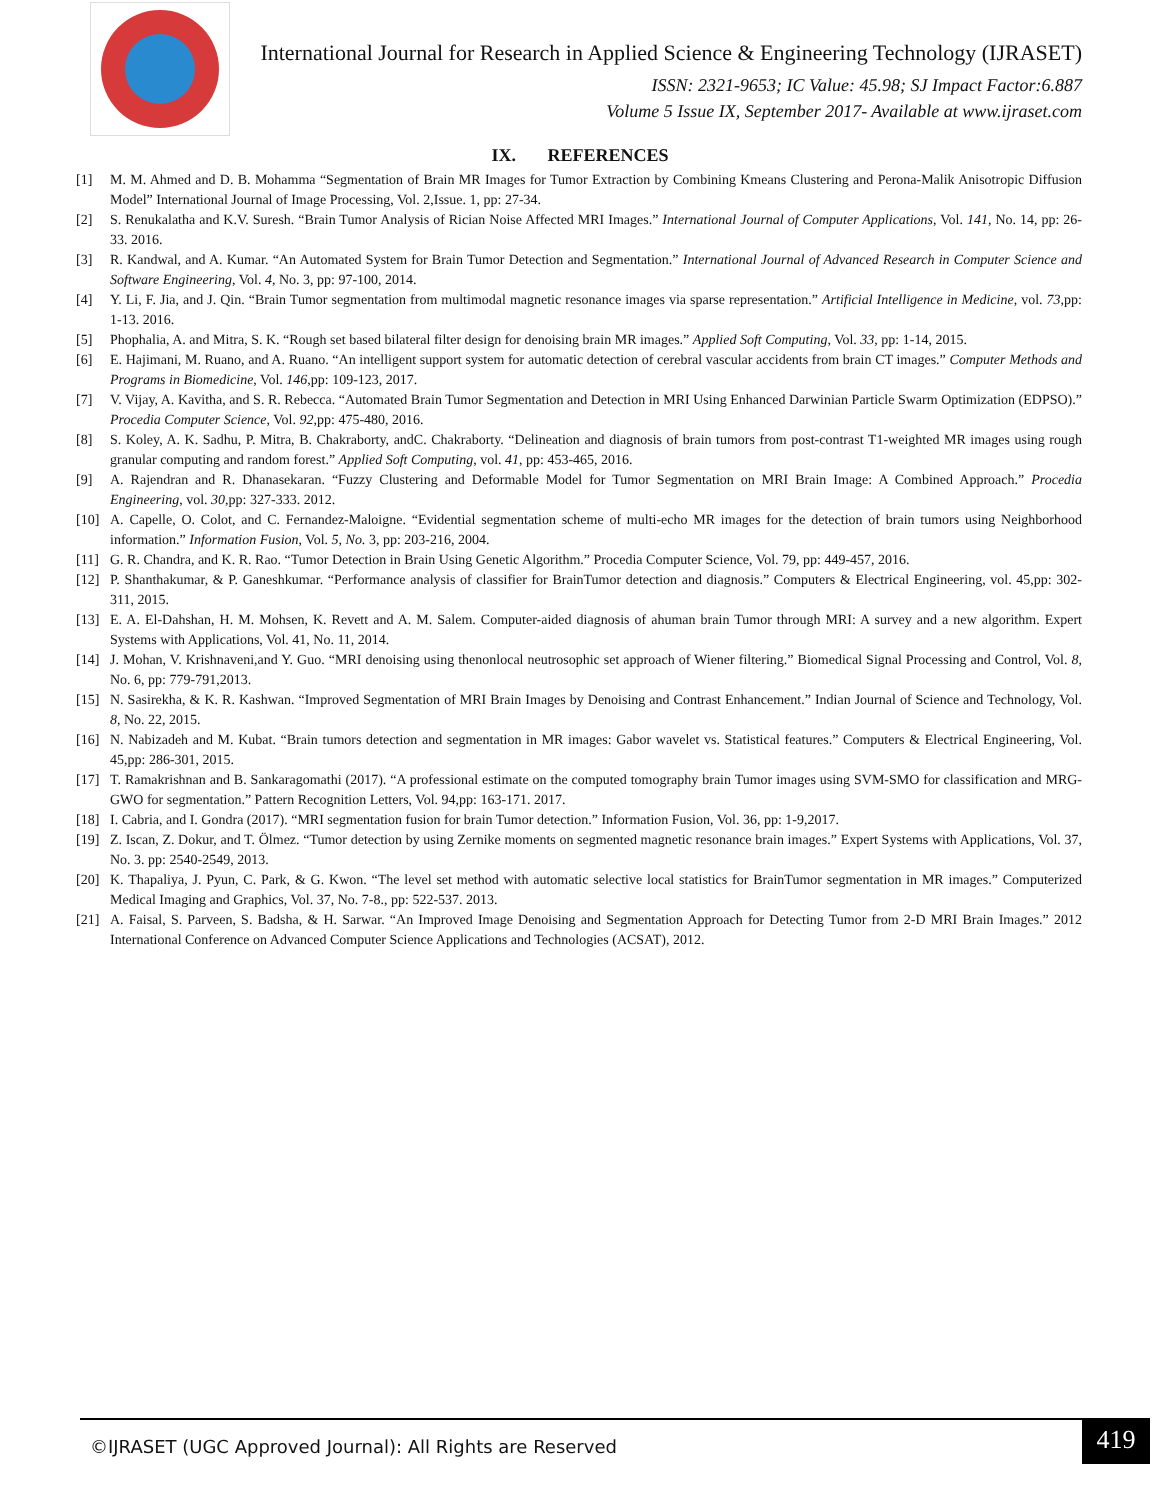International Journal for Research in Applied Science & Engineering Technology (IJRASET)
ISSN: 2321-9653; IC Value: 45.98; SJ Impact Factor:6.887
Volume 5 Issue IX, September 2017- Available at www.ijraset.com
IX. REFERENCES
[1] M. M. Ahmed and D. B. Mohamma “Segmentation of Brain MR Images for Tumor Extraction by Combining Kmeans Clustering and Perona-Malik Anisotropic Diffusion Model” International Journal of Image Processing, Vol. 2,Issue. 1, pp: 27-34.
[2] S. Renukalatha and K.V. Suresh. “Brain Tumor Analysis of Rician Noise Affected MRI Images.” International Journal of Computer Applications, Vol. 141, No. 14, pp: 26-33. 2016.
[3] R. Kandwal, and A. Kumar. “An Automated System for Brain Tumor Detection and Segmentation.” International Journal of Advanced Research in Computer Science and Software Engineering, Vol. 4, No. 3, pp: 97-100, 2014.
[4] Y. Li, F. Jia, and J. Qin. “Brain Tumor segmentation from multimodal magnetic resonance images via sparse representation.” Artificial Intelligence in Medicine, vol. 73,pp: 1-13. 2016.
[5] Phophalia, A. and Mitra, S. K. “Rough set based bilateral filter design for denoising brain MR images.” Applied Soft Computing, Vol. 33, pp: 1-14, 2015.
[6] E. Hajimani, M. Ruano, and A. Ruano. “An intelligent support system for automatic detection of cerebral vascular accidents from brain CT images.” Computer Methods and Programs in Biomedicine, Vol. 146,pp: 109-123, 2017.
[7] V. Vijay, A. Kavitha, and S. R. Rebecca. “Automated Brain Tumor Segmentation and Detection in MRI Using Enhanced Darwinian Particle Swarm Optimization (EDPSO).” Procedia Computer Science, Vol. 92,pp: 475-480, 2016.
[8] S. Koley, A. K. Sadhu, P. Mitra, B. Chakraborty, andC. Chakraborty. “Delineation and diagnosis of brain tumors from post-contrast T1-weighted MR images using rough granular computing and random forest.” Applied Soft Computing, vol. 41, pp: 453-465, 2016.
[9] A. Rajendran and R. Dhanasekaran. “Fuzzy Clustering and Deformable Model for Tumor Segmentation on MRI Brain Image: A Combined Approach.” Procedia Engineering, vol. 30,pp: 327-333. 2012.
[10] A. Capelle, O. Colot, and C. Fernandez-Maloigne. “Evidential segmentation scheme of multi-echo MR images for the detection of brain tumors using Neighborhood information.” Information Fusion, Vol. 5, No. 3, pp: 203-216, 2004.
[11] G. R. Chandra, and K. R. Rao. “Tumor Detection in Brain Using Genetic Algorithm.” Procedia Computer Science, Vol. 79, pp: 449-457, 2016.
[12] P. Shanthakumar, & P. Ganeshkumar. “Performance analysis of classifier for BrainTumor detection and diagnosis.” Computers & Electrical Engineering, vol. 45,pp: 302-311, 2015.
[13] E. A. El-Dahshan, H. M. Mohsen, K. Revett and A. M. Salem. Computer-aided diagnosis of ahuman brain Tumor through MRI: A survey and a new algorithm. Expert Systems with Applications, Vol. 41, No. 11, 2014.
[14] J. Mohan, V. Krishnaveni,and Y. Guo. “MRI denoising using thenonlocal neutrosophic set approach of Wiener filtering.” Biomedical Signal Processing and Control, Vol. 8, No. 6, pp: 779-791,2013.
[15] N. Sasirekha, & K. R. Kashwan. “Improved Segmentation of MRI Brain Images by Denoising and Contrast Enhancement.” Indian Journal of Science and Technology, Vol. 8, No. 22, 2015.
[16] N. Nabizadeh and M. Kubat. “Brain tumors detection and segmentation in MR images: Gabor wavelet vs. Statistical features.” Computers & Electrical Engineering, Vol. 45,pp: 286-301, 2015.
[17] T. Ramakrishnan and B. Sankaragomathi (2017). “A professional estimate on the computed tomography brain Tumor images using SVM-SMO for classification and MRG-GWO for segmentation.” Pattern Recognition Letters, Vol. 94,pp: 163-171. 2017.
[18] I. Cabria, and I. Gondra (2017). “MRI segmentation fusion for brain Tumor detection.” Information Fusion, Vol. 36, pp: 1-9,2017.
[19] Z. Iscan, Z. Dokur, and T. Ölmez. “Tumor detection by using Zernike moments on segmented magnetic resonance brain images.” Expert Systems with Applications, Vol. 37, No. 3. pp: 2540-2549, 2013.
[20] K. Thapaliya, J. Pyun, C. Park, & G. Kwon. “The level set method with automatic selective local statistics for BrainTumor segmentation in MR images.” Computerized Medical Imaging and Graphics, Vol. 37, No. 7-8., pp: 522-537. 2013.
[21] A. Faisal, S. Parveen, S. Badsha, & H. Sarwar. “An Improved Image Denoising and Segmentation Approach for Detecting Tumor from 2-D MRI Brain Images.” 2012 International Conference on Advanced Computer Science Applications and Technologies (ACSAT), 2012.
©IJRASET (UGC Approved Journal): All Rights are Reserved 419